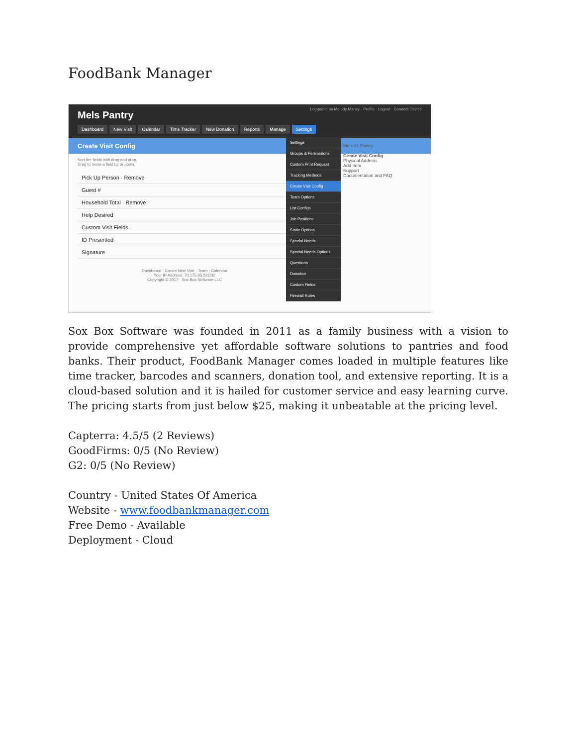FoodBank Manager
Mels Pantry Logged in as Melody Manzy · Profile · Logout · Connect Device
Dashboard New Visit Calendar Time Tracker New Donation Reports Manage Settings
Create Visit Config
Sort the fields with drag and drop.
Drag to move a field up or down.
Pick Up Person · Remove
Guest #
Household Total · Remove
Help Desired
Custom Visit Fields
ID Presented
Signature
Dashboard · Create New Visit · Team · Calendar
Your IP Address: 70.175.85.226/32
Copyright © 2017 · Sox Box Software LLC
Settings
Groups & Permissions
Custom Print Request
Tracking Methods
Create Visit Config
Team Options
List Configs
Job Positions
Static Options
Special Needs
Special Needs Options
Questions
Donation
Custom Fields
Firewall Rules
Mels #1 Pantry
Create Visit Config
Physical Address
Add Item
Support
Documentation and FAQ
Sox Box Software was founded in 2011 as a family business with a vision to provide comprehensive yet affordable software solutions to pantries and food banks. Their product, FoodBank Manager comes loaded in multiple features like time tracker, barcodes and scanners, donation tool, and extensive reporting. It is a cloud-based solution and it is hailed for customer service and easy learning curve. The pricing starts from just below $25, making it unbeatable at the pricing level.
Capterra: 4.5/5 (2 Reviews)
GoodFirms: 0/5 (No Review)
G2: 0/5 (No Review)
Country - United States Of America
Website - www.foodbankmanager.com
Free Demo - Available
Deployment - Cloud